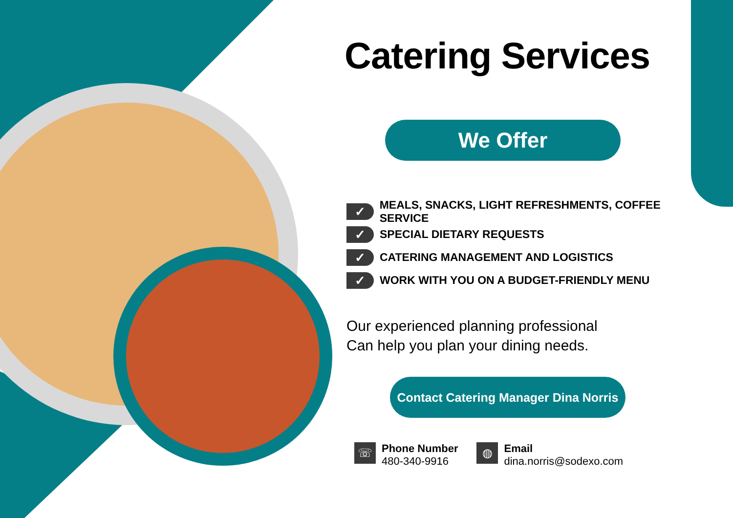Catering Services
We Offer
✓ MEALS, SNACKS, LIGHT REFRESHMENTS, COFFEE SERVICE
✓ SPECIAL DIETARY REQUESTS
✓ CATERING MANAGEMENT AND LOGISTICS
✓ WORK WITH YOU ON A BUDGET-FRIENDLY MENU
Our experienced planning professional
Can help you plan your dining needs.
Contact Catering Manager Dina Norris
☏
Phone Number
480-340-9916
◍
Email
dina.norris@sodexo.com